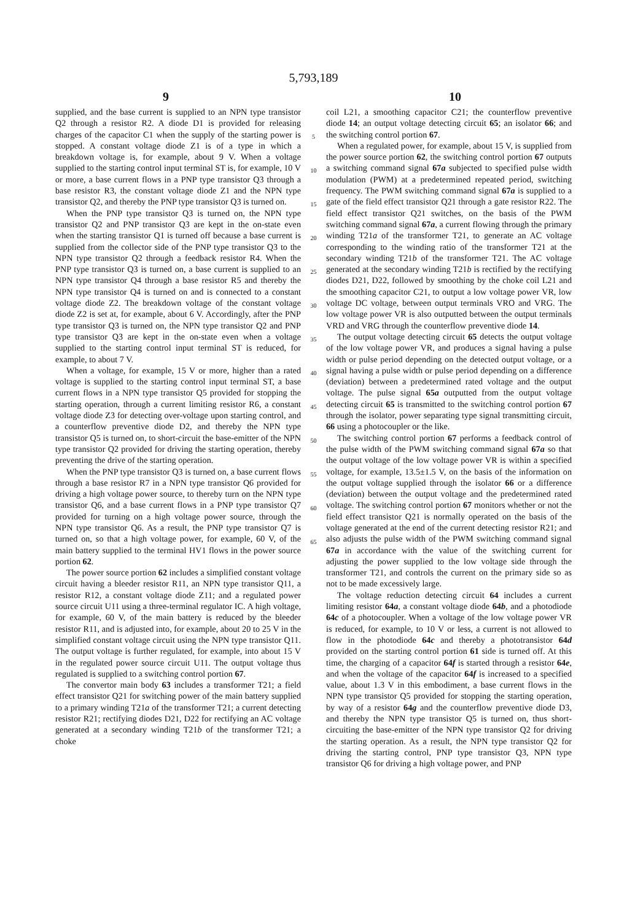5,793,189
9 10
supplied, and the base current is supplied to an NPN type transistor Q2 through a resistor R2. A diode D1 is provided for releasing charges of the capacitor C1 when the supply of the starting power is stopped. A constant voltage diode Z1 is of a type in which a breakdown voltage is, for example, about 9 V. When a voltage supplied to the starting control input terminal ST is, for example, 10 V or more, a base current flows in a PNP type transistor Q3 through a base resistor R3, the constant voltage diode Z1 and the NPN type transistor Q2, and thereby the PNP type transistor Q3 is turned on.
When the PNP type transistor Q3 is turned on, the NPN type transistor Q2 and PNP transistor Q3 are kept in the on-state even when the starting transistor Q1 is turned off because a base current is supplied from the collector side of the PNP type transistor Q3 to the NPN type transistor Q2 through a feedback resistor R4. When the PNP type transistor Q3 is turned on, a base current is supplied to an NPN type transistor Q4 through a base resistor R5 and thereby the NPN type transistor Q4 is turned on and is connected to a constant voltage diode Z2. The breakdown voltage of the constant voltage diode Z2 is set at, for example, about 6 V. Accordingly, after the PNP type transistor Q3 is turned on, the NPN type transistor Q2 and PNP type transistor Q3 are kept in the on-state even when a voltage supplied to the starting control input terminal ST is reduced, for example, to about 7 V.
When a voltage, for example, 15 V or more, higher than a rated voltage is supplied to the starting control input terminal ST, a base current flows in a NPN type transistor Q5 provided for stopping the starting operation, through a current limiting resistor R6, a constant voltage diode Z3 for detecting over-voltage upon starting control, and a counterflow preventive diode D2, and thereby the NPN type transistor Q5 is turned on, to short-circuit the base-emitter of the NPN type transistor Q2 provided for driving the starting operation, thereby preventing the drive of the starting operation.
When the PNP type transistor Q3 is turned on, a base current flows through a base resistor R7 in a NPN type transistor Q6 provided for driving a high voltage power source, to thereby turn on the NPN type transistor Q6, and a base current flows in a PNP type transistor Q7 provided for turning on a high voltage power source, through the NPN type transistor Q6. As a result, the PNP type transistor Q7 is turned on, so that a high voltage power, for example, 60 V, of the main battery supplied to the terminal HV1 flows in the power source portion 62.
The power source portion 62 includes a simplified constant voltage circuit having a bleeder resistor R11, an NPN type transistor Q11, a resistor R12, a constant voltage diode Z11; and a regulated power source circuit U11 using a three-terminal regulator IC. A high voltage, for example, 60 V, of the main battery is reduced by the bleeder resistor R11, and is adjusted into, for example, about 20 to 25 V in the simplified constant voltage circuit using the NPN type transistor Q11. The output voltage is further regulated, for example, into about 15 V in the regulated power source circuit U11. The output voltage thus regulated is supplied to a switching control portion 67.
The convertor main body 63 includes a transformer T21; a field effect transistor Q21 for switching power of the main battery supplied to a primary winding T21a of the transformer T21; a current detecting resistor R21; rectifying diodes D21, D22 for rectifying an AC voltage generated at a secondary winding T21b of the transformer T21; a choke
5
10
15
20
25
30
35
40
45
50
55
60
65
coil L21, a smoothing capacitor C21; the counterflow preventive diode 14; an output voltage detecting circuit 65; an isolator 66; and the switching control portion 67.
When a regulated power, for example, about 15 V, is supplied from the power source portion 62, the switching control portion 67 outputs a switching command signal 67a subjected to specified pulse width modulation (PWM) at a predetermined repeated period, switching frequency. The PWM switching command signal 67a is supplied to a gate of the field effect transistor Q21 through a gate resistor R22. The field effect transistor Q21 switches, on the basis of the PWM switching command signal 67a, a current flowing through the primary winding T21a of the transformer T21, to generate an AC voltage corresponding to the winding ratio of the transformer T21 at the secondary winding T21b of the transformer T21. The AC voltage generated at the secondary winding T21b is rectified by the rectifying diodes D21, D22, followed by smoothing by the choke coil L21 and the smoothing capacitor C21, to output a low voltage power VR, low voltage DC voltage, between output terminals VRO and VRG. The low voltage power VR is also outputted between the output terminals VRD and VRG through the counterflow preventive diode 14.
The output voltage detecting circuit 65 detects the output voltage of the low voltage power VR, and produces a signal having a pulse width or pulse period depending on the detected output voltage, or a signal having a pulse width or pulse period depending on a difference (deviation) between a predetermined rated voltage and the output voltage. The pulse signal 65a outputted from the output voltage detecting circuit 65 is transmitted to the switching control portion 67 through the isolator, power separating type signal transmitting circuit, 66 using a photocoupler or the like.
The switching control portion 67 performs a feedback control of the pulse width of the PWM switching command signal 67a so that the output voltage of the low voltage power VR is within a specified voltage, for example, 13.5±1.5 V, on the basis of the information on the output voltage supplied through the isolator 66 or a difference (deviation) between the output voltage and the predetermined rated voltage. The switching control portion 67 monitors whether or not the field effect transistor Q21 is normally operated on the basis of the voltage generated at the end of the current detecting resistor R21; and also adjusts the pulse width of the PWM switching command signal 67a in accordance with the value of the switching current for adjusting the power supplied to the low voltage side through the transformer T21, and controls the current on the primary side so as not to be made excessively large.
The voltage reduction detecting circuit 64 includes a current limiting resistor 64a, a constant voltage diode 64b, and a photodiode 64c of a photocoupler. When a voltage of the low voltage power VR is reduced, for example, to 10 V or less, a current is not allowed to flow in the photodiode 64c and thereby a phototransistor 64d provided on the starting control portion 61 side is turned off. At this time, the charging of a capacitor 64f is started through a resistor 64e, and when the voltage of the capacitor 64f is increased to a specified value, about 1.3 V in this embodiment, a base current flows in the NPN type transistor Q5 provided for stopping the starting operation, by way of a resistor 64g and the counterflow preventive diode D3, and thereby the NPN type transistor Q5 is turned on, thus short-circuiting the base-emitter of the NPN type transistor Q2 for driving the starting operation. As a result, the NPN type transistor Q2 for driving the starting control, PNP type transistor Q3, NPN type transistor Q6 for driving a high voltage power, and PNP